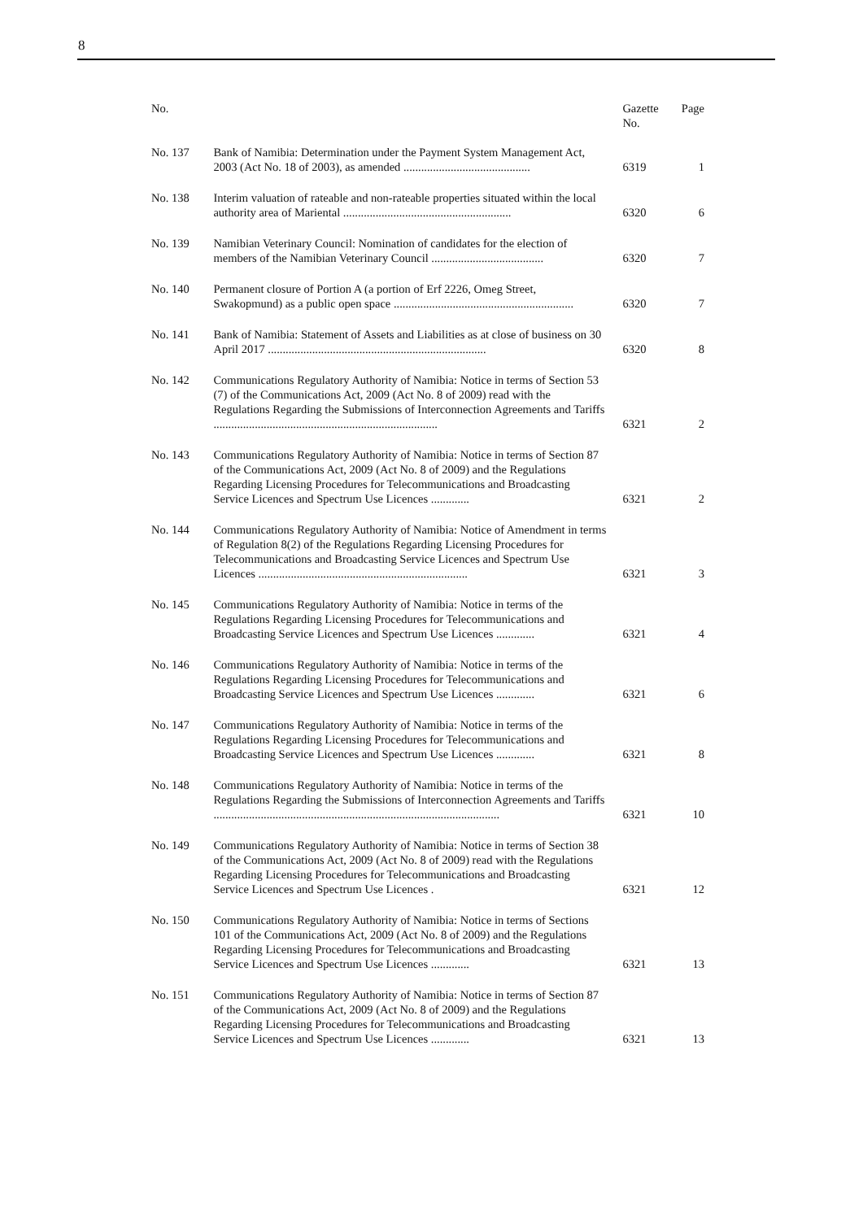8
| No. | | Gazette No. | Page |
| --- | --- | --- | --- |
| No. 137 | Bank of Namibia: Determination under the Payment System Management Act, 2003 (Act No. 18 of 2003), as amended ........................................... | 6319 | 1 |
| No. 138 | Interim valuation of rateable and non-rateable properties situated within the local authority area of Mariental ......................................................... | 6320 | 6 |
| No. 139 | Namibian Veterinary Council: Nomination of candidates for the election of members of the Namibian Veterinary Council ...................................... | 6320 | 7 |
| No. 140 | Permanent closure of Portion A (a portion of Erf 2226, Omeg Street, Swakopmund) as a public open space ............................................................. | 6320 | 7 |
| No. 141 | Bank of Namibia: Statement of Assets and Liabilities as at close of business on 30 April 2017 .......................................................................... | 6320 | 8 |
| No. 142 | Communications Regulatory Authority of Namibia: Notice in terms of Section 53 (7) of the Communications Act, 2009 (Act No. 8 of 2009) read with the Regulations Regarding the Submissions of Interconnection Agreements and Tariffs ............................................................................ | 6321 | 2 |
| No. 143 | Communications Regulatory Authority of Namibia: Notice in terms of Section 87 of the Communications Act, 2009 (Act No. 8 of 2009) and the Regulations Regarding Licensing Procedures for Telecommunications and Broadcasting Service Licences and Spectrum Use Licences ............. | 6321 | 2 |
| No. 144 | Communications Regulatory Authority of Namibia: Notice of Amendment in terms of Regulation 8(2) of the Regulations Regarding Licensing Procedures for Telecommunications and Broadcasting Service Licences and Spectrum Use Licences ....................................................................... | 6321 | 3 |
| No. 145 | Communications Regulatory Authority of Namibia: Notice in terms of the Regulations Regarding Licensing Procedures for Telecommunications and Broadcasting Service Licences and Spectrum Use Licences ............. | 6321 | 4 |
| No. 146 | Communications Regulatory Authority of Namibia: Notice in terms of the Regulations Regarding Licensing Procedures for Telecommunications and Broadcasting Service Licences and Spectrum Use Licences ............. | 6321 | 6 |
| No. 147 | Communications Regulatory Authority of Namibia: Notice in terms of the Regulations Regarding Licensing Procedures for Telecommunications and Broadcasting Service Licences and Spectrum Use Licences ............. | 6321 | 8 |
| No. 148 | Communications Regulatory Authority of Namibia: Notice in terms of the Regulations Regarding the Submissions of Interconnection Agreements and Tariffs ................................................................................................. | 6321 | 10 |
| No. 149 | Communications Regulatory Authority of Namibia: Notice in terms of Section 38 of the Communications Act, 2009 (Act No. 8 of 2009) read with the Regulations Regarding Licensing Procedures for Telecommunications and Broadcasting Service Licences and Spectrum Use Licences . | 6321 | 12 |
| No. 150 | Communications Regulatory Authority of Namibia: Notice in terms of Sections 101 of the Communications Act, 2009 (Act No. 8 of 2009) and the Regulations Regarding Licensing Procedures for Telecommunications and Broadcasting Service Licences and Spectrum Use Licences ............. | 6321 | 13 |
| No. 151 | Communications Regulatory Authority of Namibia: Notice in terms of Section 87 of the Communications Act, 2009 (Act No. 8 of 2009) and the Regulations Regarding Licensing Procedures for Telecommunications and Broadcasting Service Licences and Spectrum Use Licences ............. | 6321 | 13 |